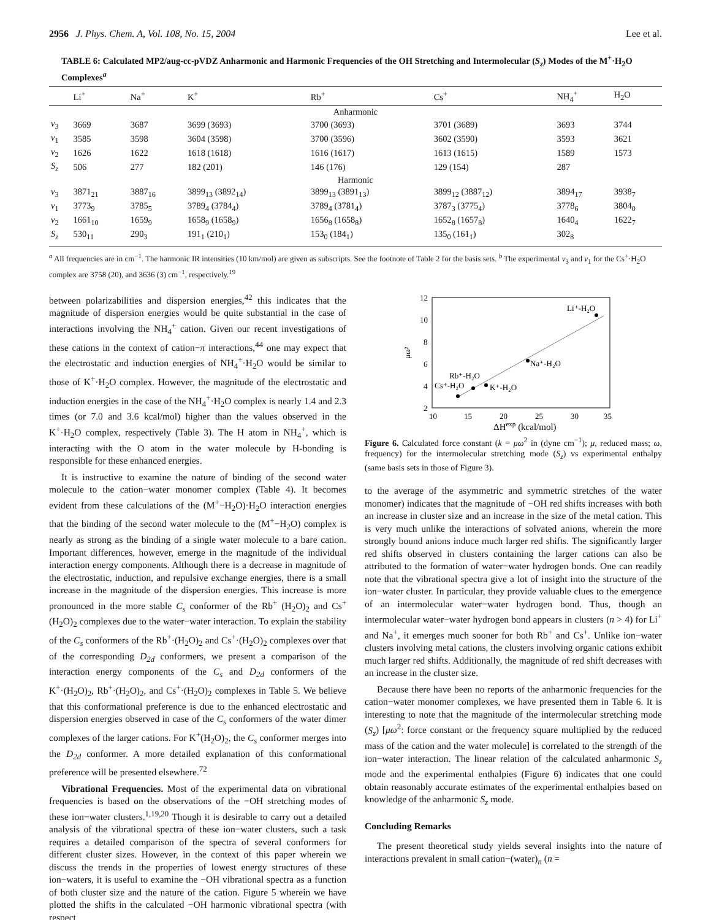2956 J. Phys. Chem. A, Vol. 108, No. 15, 2004 Lee et al.
TABLE 6: Calculated MP2/aug-cc-pVDZ Anharmonic and Harmonic Frequencies of the OH Stretching and Intermolecular (S<sub>z</sub>) Modes of the M<sup>+</sup>·H<sub>2</sub>O Complexes<sup>a</sup>
| | Li<sup>+</sup> | Na<sup>+</sup> | K<sup>+</sup> | Rb<sup>+</sup> | Cs<sup>+</sup> | NH<sub>4</sub><sup>+</sup> | H<sub>2</sub>O |
| --- | --- | --- | --- | --- | --- | --- | --- |
| Anharmonic | | | | | | | |
| ν<sub>3</sub> | 3669 | 3687 | 3699 (3693) | 3700 (3693) | 3701 (3689) | 3693 | 3744 |
| ν<sub>1</sub> | 3585 | 3598 | 3604 (3598) | 3700 (3596) | 3602 (3590) | 3593 | 3621 |
| ν<sub>2</sub> | 1626 | 1622 | 1618 (1618) | 1616 (1617) | 1613 (1615) | 1589 | 1573 |
| S<sub>z</sub> | 506 | 277 | 182 (201) | 146 (176) | 129 (154) | 287 | |
| Harmonic | | | | | | | |
| ν<sub>3</sub> | 3871<sub>21</sub> | 3887<sub>16</sub> | 3899<sub>13</sub> (3892<sub>14</sub>) | 3899<sub>13</sub> (3891<sub>13</sub>) | 3899<sub>12</sub> (3887<sub>12</sub>) | 3894<sub>17</sub> | 3938<sub>7</sub> |
| ν<sub>1</sub> | 3773<sub>9</sub> | 3785<sub>5</sub> | 3789<sub>4</sub> (3784<sub>4</sub>) | 3789<sub>4</sub> (3781<sub>4</sub>) | 3787<sub>3</sub> (3775<sub>4</sub>) | 3778<sub>6</sub> | 3804<sub>0</sub> |
| ν<sub>2</sub> | 1661<sub>10</sub> | 1659<sub>9</sub> | 1658<sub>9</sub> (1658<sub>9</sub>) | 1656<sub>8</sub> (1658<sub>8</sub>) | 1652<sub>8</sub> (1657<sub>8</sub>) | 1640<sub>4</sub> | 1622<sub>7</sub> |
| S<sub>z</sub> | 530<sub>11</sub> | 290<sub>3</sub> | 191<sub>1</sub> (210<sub>1</sub>) | 153<sub>0</sub> (184<sub>1</sub>) | 135<sub>0</sub> (161<sub>1</sub>) | 302<sub>8</sub> | |
<sup>a</sup> All frequencies are in cm<sup>−1</sup>. The harmonic IR intensities (10 km/mol) are given as subscripts. See the footnote of Table 2 for the basis sets. <sup>b</sup> The experimental ν<sub>3</sub> and ν<sub>1</sub> for the Cs<sup>+</sup>·H<sub>2</sub>O complex are 3758 (20), and 3636 (3) cm<sup>−1</sup>, respectively.<sup>19</sup>
between polarizabilities and dispersion energies,<sup>42</sup> this indicates that the magnitude of dispersion energies would be quite substantial in the case of interactions involving the NH<sub>4</sub><sup>+</sup> cation. Given our recent investigations of these cations in the context of cation−π interactions,<sup>44</sup> one may expect that the electrostatic and induction energies of NH<sub>4</sub><sup>+</sup>·H<sub>2</sub>O would be similar to those of K<sup>+</sup>·H<sub>2</sub>O complex. However, the magnitude of the electrostatic and induction energies in the case of the NH<sub>4</sub><sup>+</sup>·H<sub>2</sub>O complex is nearly 1.4 and 2.3 times (or 7.0 and 3.6 kcal/mol) higher than the values observed in the K<sup>+</sup>·H<sub>2</sub>O complex, respectively (Table 3). The H atom in NH<sub>4</sub><sup>+</sup>, which is interacting with the O atom in the water molecule by H-bonding is responsible for these enhanced energies.
It is instructive to examine the nature of binding of the second water molecule to the cation−water monomer complex (Table 4). It becomes evident from these calculations of the (M<sup>+</sup>−H<sub>2</sub>O)·H<sub>2</sub>O interaction energies that the binding of the second water molecule to the (M<sup>+</sup>−H<sub>2</sub>O) complex is nearly as strong as the binding of a single water molecule to a bare cation. Important differences, however, emerge in the magnitude of the individual interaction energy components. Although there is a decrease in magnitude of the electrostatic, induction, and repulsive exchange energies, there is a small increase in the magnitude of the dispersion energies. This increase is more pronounced in the more stable C<sub>s</sub> conformer of the Rb<sup>+</sup> (H<sub>2</sub>O)<sub>2</sub> and Cs<sup>+</sup> (H<sub>2</sub>O)<sub>2</sub> complexes due to the water−water interaction. To explain the stability of the C<sub>s</sub> conformers of the Rb<sup>+</sup>·(H<sub>2</sub>O)<sub>2</sub> and Cs<sup>+</sup>·(H<sub>2</sub>O)<sub>2</sub> complexes over that of the corresponding D<sub>2d</sub> conformers, we present a comparison of the interaction energy components of the C<sub>s</sub> and D<sub>2d</sub> conformers of the K<sup>+</sup>·(H<sub>2</sub>O)<sub>2</sub>, Rb<sup>+</sup>·(H<sub>2</sub>O)<sub>2</sub>, and Cs<sup>+</sup>·(H<sub>2</sub>O)<sub>2</sub> complexes in Table 5. We believe that this conformational preference is due to the enhanced electrostatic and dispersion energies observed in case of the C<sub>s</sub> conformers of the water dimer complexes of the larger cations. For K<sup>+</sup>(H<sub>2</sub>O)<sub>2</sub>, the C<sub>s</sub> conformer merges into the D<sub>2d</sub> conformer. A more detailed explanation of this conformational preference will be presented elsewhere.<sup>72</sup>
Vibrational Frequencies. Most of the experimental data on vibrational frequencies is based on the observations of the −OH stretching modes of these ion−water clusters.<sup>1,19,20</sup> Though it is desirable to carry out a detailed analysis of the vibrational spectra of these ion−water clusters, such a task requires a detailed comparison of the spectra of several conformers for different cluster sizes. However, in the context of this paper wherein we discuss the trends in the properties of lowest energy structures of these ion−waters, it is useful to examine the −OH vibrational spectra as a function of both cluster size and the nature of the cation. Figure 5 wherein we have plotted the shifts in the calculated −OH harmonic vibrational spectra (with respect
12
10
8
6
4
2
10
15
20
25
30
35
μω²
ΔHexp (kcal/mol)
Li⁺-H₂O
Na⁺-H₂O
Rb⁺-H₂O
Cs⁺-H₂O
K⁺-H₂O
Figure 6. Calculated force constant (k = μω<sup>2</sup> in (dyne cm<sup>−1</sup>); μ, reduced mass; ω, frequency) for the intermolecular stretching mode (S<sub>z</sub>) vs experimental enthalpy (same basis sets in those of Figure 3).
to the average of the asymmetric and symmetric stretches of the water monomer) indicates that the magnitude of −OH red shifts increases with both an increase in cluster size and an increase in the size of the metal cation. This is very much unlike the interactions of solvated anions, wherein the more strongly bound anions induce much larger red shifts. The significantly larger red shifts observed in clusters containing the larger cations can also be attributed to the formation of water−water hydrogen bonds. One can readily note that the vibrational spectra give a lot of insight into the structure of the ion−water cluster. In particular, they provide valuable clues to the emergence of an intermolecular water−water hydrogen bond. Thus, though an intermolecular water−water hydrogen bond appears in clusters (n > 4) for Li<sup>+</sup> and Na<sup>+</sup>, it emerges much sooner for both Rb<sup>+</sup> and Cs<sup>+</sup>. Unlike ion−water clusters involving metal cations, the clusters involving organic cations exhibit much larger red shifts. Additionally, the magnitude of red shift decreases with an increase in the cluster size.
Because there have been no reports of the anharmonic frequencies for the cation−water monomer complexes, we have presented them in Table 6. It is interesting to note that the magnitude of the intermolecular stretching mode (S<sub>z</sub>) [μω<sup>2</sup>: force constant or the frequency square multiplied by the reduced mass of the cation and the water molecule] is correlated to the strength of the ion−water interaction. The linear relation of the calculated anharmonic S<sub>z</sub> mode and the experimental enthalpies (Figure 6) indicates that one could obtain reasonably accurate estimates of the experimental enthalpies based on knowledge of the anharmonic S<sub>z</sub> mode.
Concluding Remarks
The present theoretical study yields several insights into the nature of interactions prevalent in small cation−(water)<sub>n</sub> (n =